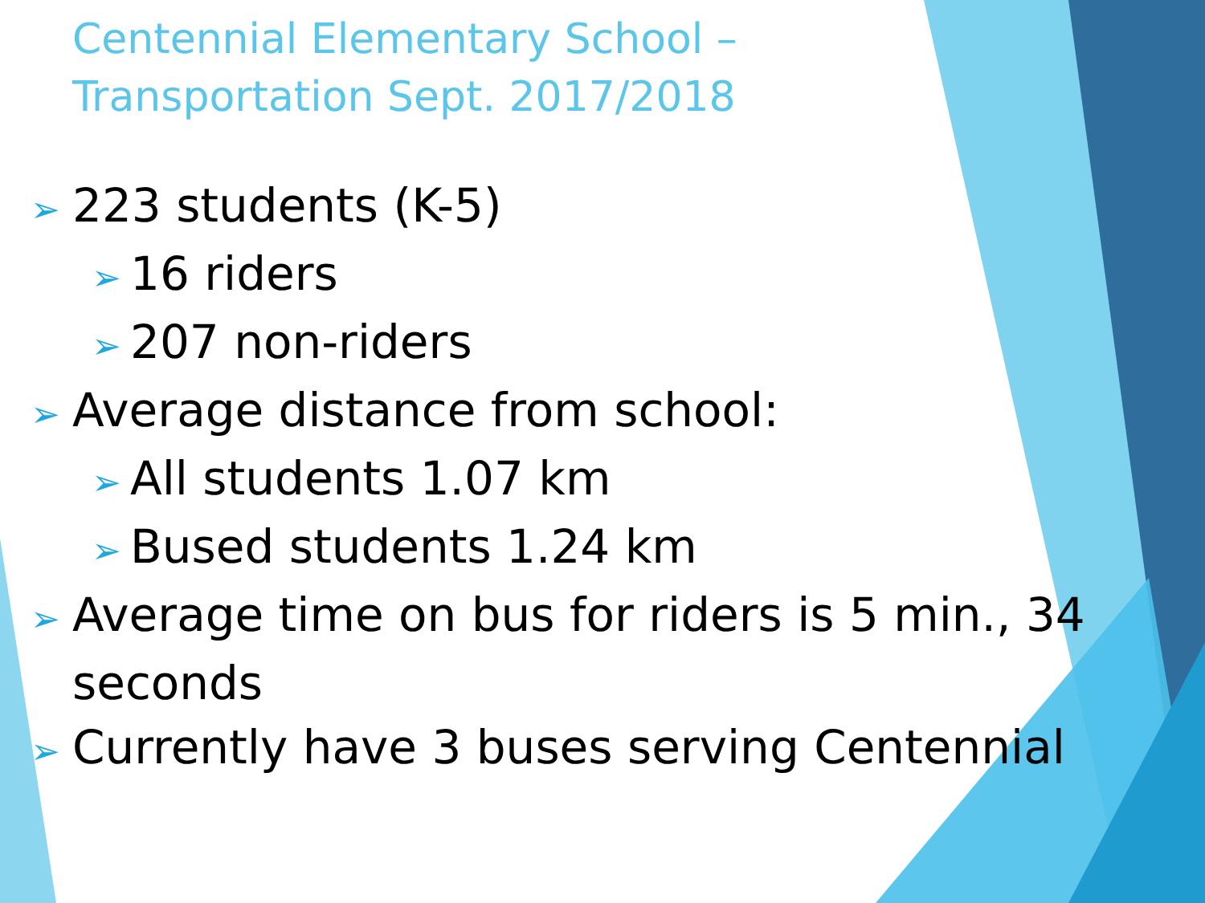Centennial Elementary School –
Transportation Sept. 2017/2018
➢ 223 students (K-5)
➢ 16 riders
➢ 207 non-riders
➢ Average distance from school:
➢ All students 1.07 km
➢ Bused students 1.24 km
➢ Average time on bus for riders is 5 min., 34 seconds
➢ Currently have 3 buses serving Centennial